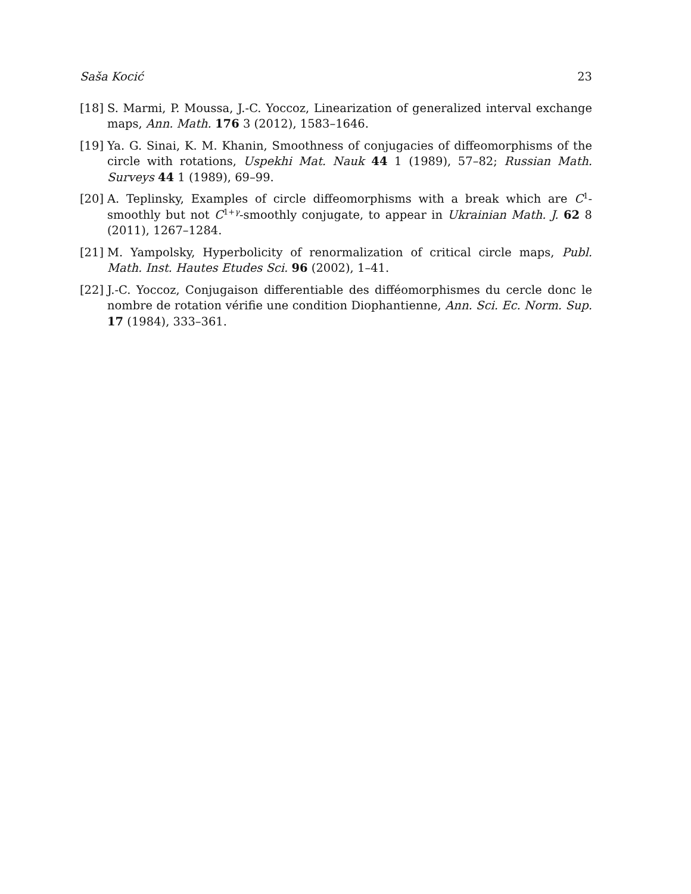Saša Kocić 23
[18] S. Marmi, P. Moussa, J.-C. Yoccoz, Linearization of generalized interval exchange maps, Ann. Math. 176 3 (2012), 1583–1646.
[19] Ya. G. Sinai, K. M. Khanin, Smoothness of conjugacies of diffeomorphisms of the circle with rotations, Uspekhi Mat. Nauk 44 1 (1989), 57–82; Russian Math. Surveys 44 1 (1989), 69–99.
[20] A. Teplinsky, Examples of circle diffeomorphisms with a break which are C<sup>1</sup>-smoothly but not C<sup>1+γ</sup>-smoothly conjugate, to appear in Ukrainian Math. J. 62 8 (2011), 1267–1284.
[21] M. Yampolsky, Hyperbolicity of renormalization of critical circle maps, Publ. Math. Inst. Hautes Etudes Sci. 96 (2002), 1–41.
[22] J.-C. Yoccoz, Conjugaison differentiable des difféomorphismes du cercle donc le nombre de rotation vérifie une condition Diophantienne, Ann. Sci. Ec. Norm. Sup. 17 (1984), 333–361.